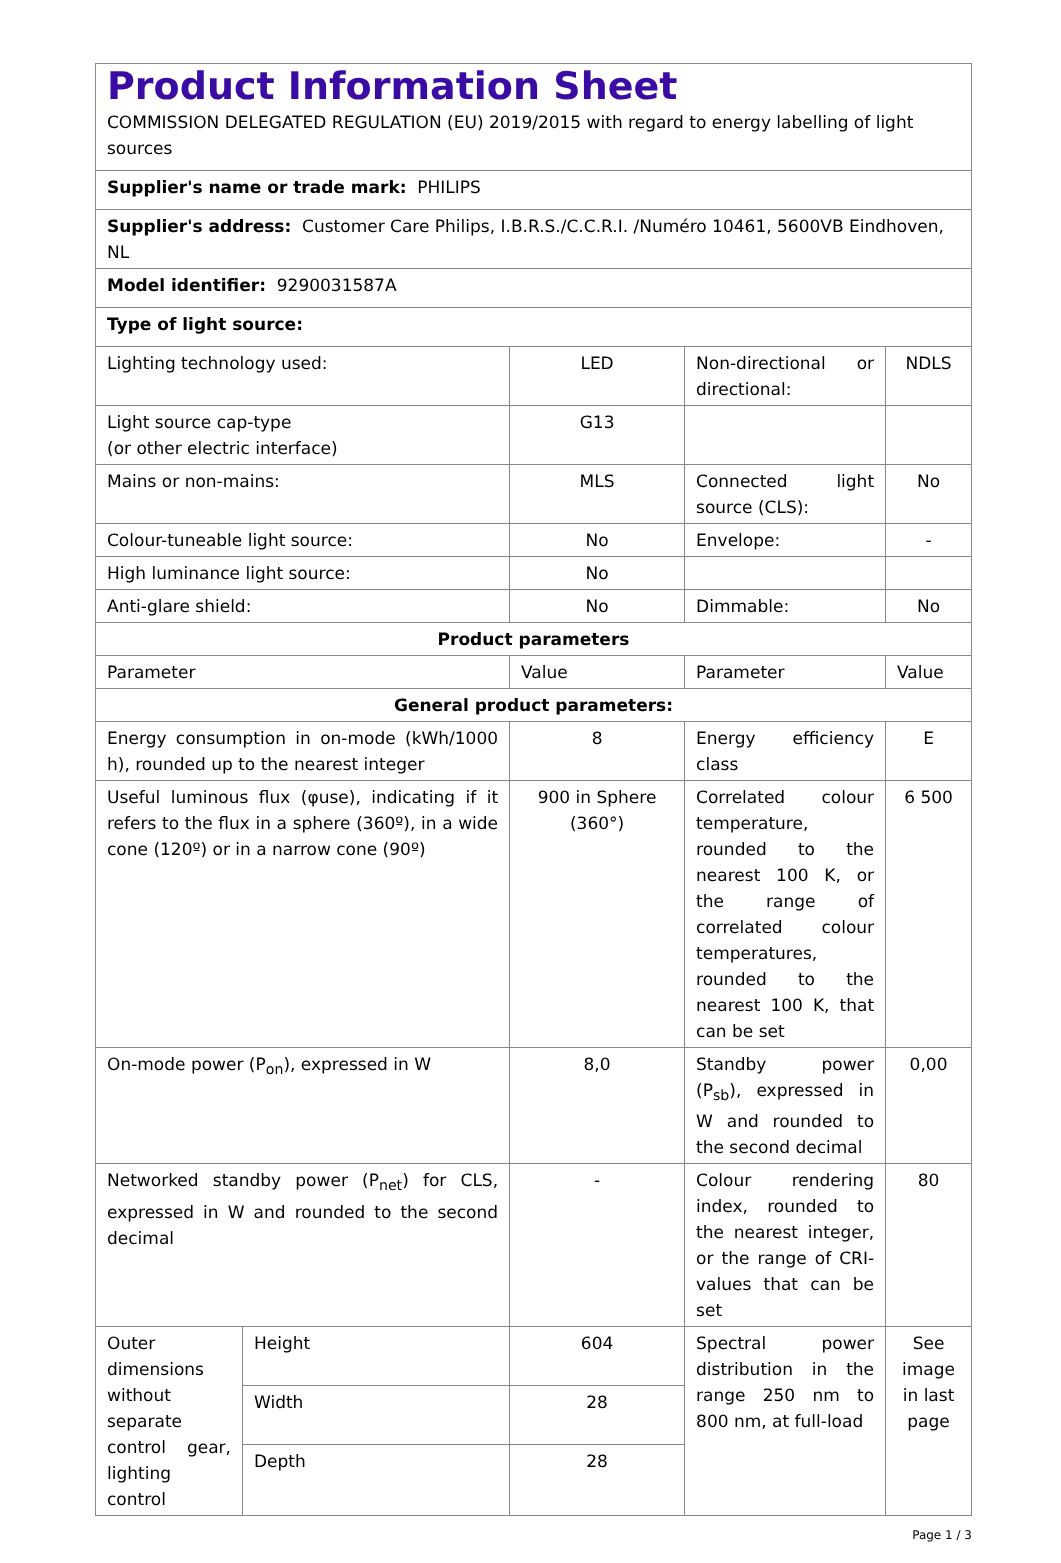| Product Information Sheet COMMISSION DELEGATED REGULATION (EU) 2019/2015 with regard to energy labelling of light sources | | | | |
| Supplier's name or trade mark: PHILIPS | | | | |
| Supplier's address: Customer Care Philips, I.B.R.S./C.C.R.I. /Numéro 10461, 5600VB Eindhoven, NL | | | | |
| Model identifier: 9290031587A | | | | |
| Type of light source: | | | | |
| Lighting technology used: | | LED | Non-directional or directional: | NDLS |
| Light source cap-type (or other electric interface) | | G13 | | |
| Mains or non-mains: | | MLS | Connected light source (CLS): | No |
| Colour-tuneable light source: | | No | Envelope: | - |
| High luminance light source: | | No | | |
| Anti-glare shield: | | No | Dimmable: | No |
| Product parameters | | | | |
| Parameter | | Value | Parameter | Value |
| General product parameters: | | | | |
| Energy consumption in on-mode (kWh/1000 h), rounded up to the nearest integer | | 8 | Energy efficiency class | E |
| Useful luminous flux (φuse), indicating if it refers to the flux in a sphere (360º), in a wide cone (120º) or in a narrow cone (90º) | | 900 in Sphere (360°) | Correlated colour temperature, rounded to the nearest 100 K, or the range of correlated colour temperatures, rounded to the nearest 100 K, that can be set | 6 500 |
| On-mode power (P<sub>on</sub>), expressed in W | | 8,0 | Standby power (P<sub>sb</sub>), expressed in W and rounded to the second decimal | 0,00 |
| Networked standby power (P<sub>net</sub>) for CLS, expressed in W and rounded to the second decimal | | - | Colour rendering index, rounded to the nearest integer, or the range of CRI-values that can be set | 80 |
| Outer dimensions without separate control gear, lighting control | Height | 604 | Spectral power distribution in the range 250 nm to 800 nm, at full-load | See image in last page |
| | Width | 28 | | |
| | Depth | 28 | | |
Page 1 / 3